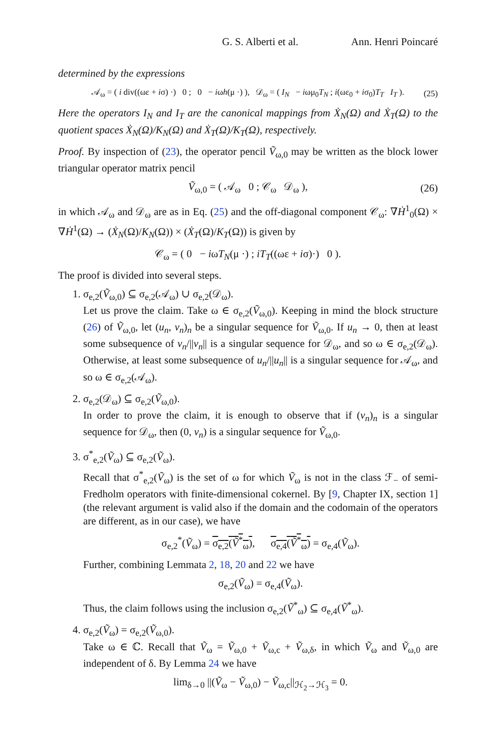G. S. Alberti et al. Ann. Henri Poincaré
determined by the expressions
𝒜<sub>ω</sub> = ( i div((ωε + iσ) ·) 0 ; 0 − iωh(μ ·) ), 𝒟<sub>ω</sub> = ( I<sub>N</sub> − iωμ<sub>0</sub>T<sub>N</sub> ; i(ωε<sub>0</sub> + iσ<sub>0</sub>)T<sub>T</sub> I<sub>T</sub> ). (25)
Here the operators I<sub>N</sub> and I<sub>T</sub> are the canonical mappings from Ẋ<sub>N</sub>(Ω) and Ẋ<sub>T</sub>(Ω) to the quotient spaces Ẋ<sub>N</sub>(Ω)/K<sub>N</sub>(Ω) and Ẋ<sub>T</sub>(Ω)/K<sub>T</sub>(Ω), respectively.
Proof. By inspection of (23), the operator pencil Ṽ<sub>ω,0</sub> may be written as the block lower triangular operator matrix pencil
Ṽ<sub>ω,0</sub> = ( 𝒜<sub>ω</sub> 0 ; 𝒞<sub>ω</sub> 𝒟<sub>ω</sub> ), (26)
in which 𝒜<sub>ω</sub> and 𝒟<sub>ω</sub> are as in Eq. (25) and the off-diagonal component 𝒞<sub>ω</sub>: ∇Ḣ<sup>1</sup><sub>0</sub>(Ω) × ∇Ḣ<sup>1</sup>(Ω) → (Ẋ<sub>N</sub>(Ω)/K<sub>N</sub>(Ω)) × (Ẋ<sub>T</sub>(Ω)/K<sub>T</sub>(Ω)) is given by
𝒞<sub>ω</sub> = ( 0 − iωT<sub>N</sub>(μ ·) ; iT<sub>T</sub>((ωε + iσ)·) 0 ).
The proof is divided into several steps.
1. σ<sub>e,2</sub>(Ṽ<sub>ω,0</sub>) ⊆ σ<sub>e,2</sub>(𝒜<sub>ω</sub>) ∪ σ<sub>e,2</sub>(𝒟<sub>ω</sub>).
Let us prove the claim. Take ω ∈ σ<sub>e,2</sub>(Ṽ<sub>ω,0</sub>). Keeping in mind the block structure (26) of Ṽ<sub>ω,0</sub>, let (u<sub>n</sub>, v<sub>n</sub>)<sub>n</sub> be a singular sequence for Ṽ<sub>ω,0</sub>. If u<sub>n</sub> → 0, then at least some subsequence of v<sub>n</sub>/||v<sub>n</sub>|| is a singular sequence for 𝒟<sub>ω</sub>, and so ω ∈ σ<sub>e,2</sub>(𝒟<sub>ω</sub>). Otherwise, at least some subsequence of u<sub>n</sub>/||u<sub>n</sub>|| is a singular sequence for 𝒜<sub>ω</sub>, and so ω ∈ σ<sub>e,2</sub>(𝒜<sub>ω</sub>).
2. σ<sub>e,2</sub>(𝒟<sub>ω</sub>) ⊆ σ<sub>e,2</sub>(Ṽ<sub>ω,0</sub>).
In order to prove the claim, it is enough to observe that if (v<sub>n</sub>)<sub>n</sub> is a singular sequence for 𝒟<sub>ω</sub>, then (0, v<sub>n</sub>) is a singular sequence for Ṽ<sub>ω,0</sub>.
3. σ<sup>*</sup><sub>e,2</sub>(Ṽ<sub>ω</sub>) ⊆ σ<sub>e,2</sub>(Ṽ<sub>ω</sub>).
Recall that σ<sup>*</sup><sub>e,2</sub>(Ṽ<sub>ω</sub>) is the set of ω for which Ṽ<sub>ω</sub> is not in the class ℱ<sub>−</sub> of semi-Fredholm operators with finite-dimensional cokernel. By [9, Chapter IX, section 1] (the relevant argument is valid also if the domain and the codomain of the operators are different, as in our case), we have
σ<sub>e,2</sub><sup>*</sup>(Ṽ<sub>ω</sub>) = σ<sub>e,2</sub>(Ṽ<sup>*</sup><sub>ω</sub>), σ<sub>e,4</sub>(Ṽ<sup>*</sup><sub>ω</sub>) = σ<sub>e,4</sub>(Ṽ<sub>ω</sub>).
Further, combining Lemmata 2, 18, 20 and 22 we have
σ<sub>e,2</sub>(Ṽ<sub>ω</sub>) = σ<sub>e,4</sub>(Ṽ<sub>ω</sub>).
Thus, the claim follows using the inclusion σ<sub>e,2</sub>(Ṽ<sup>*</sup><sub>ω</sub>) ⊆ σ<sub>e,4</sub>(Ṽ<sup>*</sup><sub>ω</sub>).
4. σ<sub>e,2</sub>(Ṽ<sub>ω</sub>) = σ<sub>e,2</sub>(Ṽ<sub>ω,0</sub>).
Take ω ∈ ℂ. Recall that Ṽ<sub>ω</sub> = Ṽ<sub>ω,0</sub> + Ṽ<sub>ω,c</sub> + Ṽ<sub>ω,δ</sub>, in which Ṽ<sub>ω</sub> and Ṽ<sub>ω,0</sub> are independent of δ. By Lemma 24 we have
lim<sub>δ→0</sub> ||(Ṽ<sub>ω</sub> − Ṽ<sub>ω,0</sub>) − Ṽ<sub>ω,c</sub>||<sub>ℋ<sub>2</sub>→ℋ<sub>3</sub></sub> = 0.